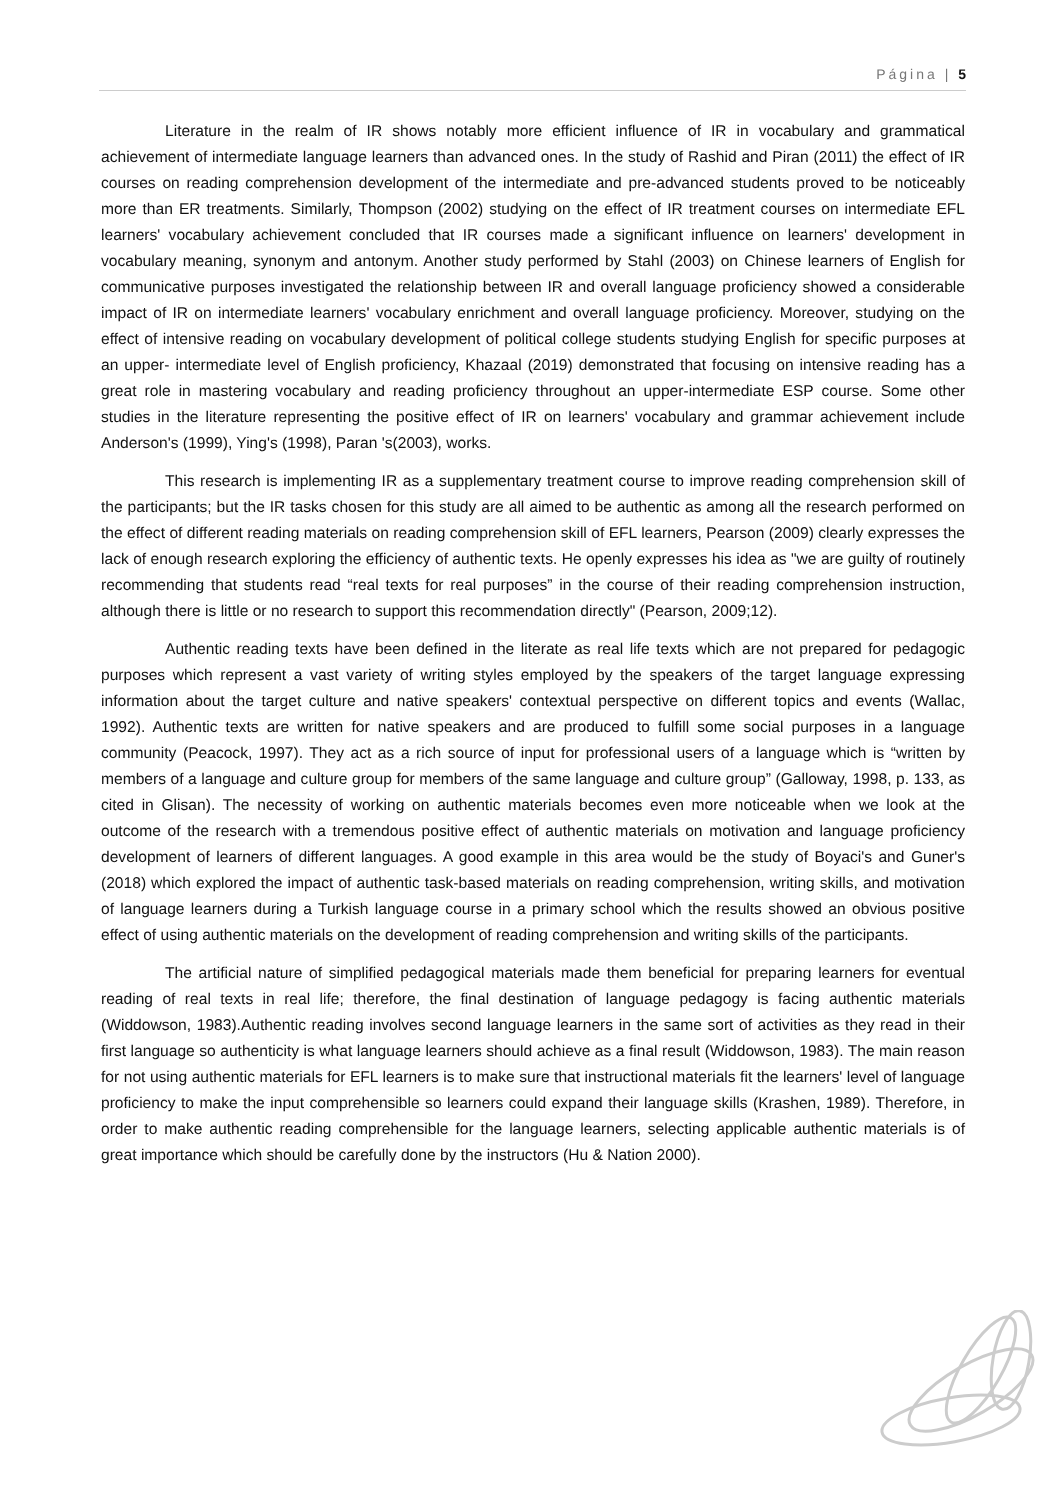Página | 5
Literature in the realm of IR shows notably more efficient influence of IR in vocabulary and grammatical achievement of intermediate language learners than advanced ones. In the study of Rashid and Piran (2011) the effect of IR courses on reading comprehension development of the intermediate and pre-advanced students proved to be noticeably more than ER treatments. Similarly, Thompson (2002) studying on the effect of IR treatment courses on intermediate EFL learners' vocabulary achievement concluded that IR courses made a significant influence on learners' development in vocabulary meaning, synonym and antonym. Another study performed by Stahl (2003) on Chinese learners of English for communicative purposes investigated the relationship between IR and overall language proficiency showed a considerable impact of IR on intermediate learners' vocabulary enrichment and overall language proficiency. Moreover, studying on the effect of intensive reading on vocabulary development of political college students studying English for specific purposes at an upper- intermediate level of English proficiency, Khazaal (2019) demonstrated that focusing on intensive reading has a great role in mastering vocabulary and reading proficiency throughout an upper-intermediate ESP course. Some other studies in the literature representing the positive effect of IR on learners' vocabulary and grammar achievement include Anderson's (1999), Ying's (1998), Paran 's(2003), works.
This research is implementing IR as a supplementary treatment course to improve reading comprehension skill of the participants; but the IR tasks chosen for this study are all aimed to be authentic as among all the research performed on the effect of different reading materials on reading comprehension skill of EFL learners, Pearson (2009) clearly expresses the lack of enough research exploring the efficiency of authentic texts. He openly expresses his idea as "we are guilty of routinely recommending that students read “real texts for real purposes” in the course of their reading comprehension instruction, although there is little or no research to support this recommendation directly" (Pearson, 2009;12).
Authentic reading texts have been defined in the literate as real life texts which are not prepared for pedagogic purposes which represent a vast variety of writing styles employed by the speakers of the target language expressing information about the target culture and native speakers' contextual perspective on different topics and events (Wallac, 1992). Authentic texts are written for native speakers and are produced to fulfill some social purposes in a language community (Peacock, 1997). They act as a rich source of input for professional users of a language which is “written by members of a language and culture group for members of the same language and culture group” (Galloway, 1998, p. 133, as cited in Glisan). The necessity of working on authentic materials becomes even more noticeable when we look at the outcome of the research with a tremendous positive effect of authentic materials on motivation and language proficiency development of learners of different languages. A good example in this area would be the study of Boyaci's and Guner's (2018) which explored the impact of authentic task-based materials on reading comprehension, writing skills, and motivation of language learners during a Turkish language course in a primary school which the results showed an obvious positive effect of using authentic materials on the development of reading comprehension and writing skills of the participants.
The artificial nature of simplified pedagogical materials made them beneficial for preparing learners for eventual reading of real texts in real life; therefore, the final destination of language pedagogy is facing authentic materials (Widdowson, 1983).Authentic reading involves second language learners in the same sort of activities as they read in their first language so authenticity is what language learners should achieve as a final result (Widdowson, 1983). The main reason for not using authentic materials for EFL learners is to make sure that instructional materials fit the learners' level of language proficiency to make the input comprehensible so learners could expand their language skills (Krashen, 1989). Therefore, in order to make authentic reading comprehensible for the language learners, selecting applicable authentic materials is of great importance which should be carefully done by the instructors (Hu & Nation 2000).